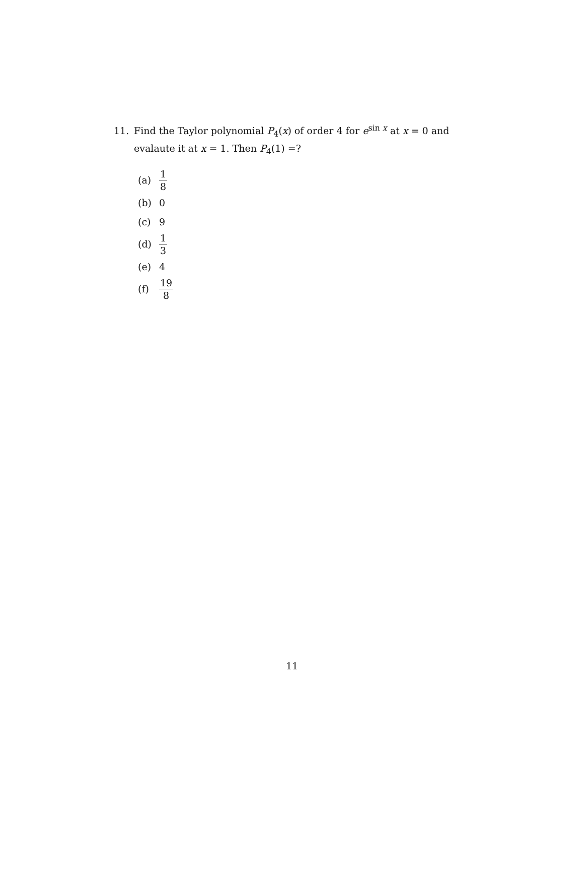11. Find the Taylor polynomial P<sub>4</sub>(x) of order 4 for e<sup>sin x</sup> at x = 0 and
evalaute it at x = 1. Then P<sub>4</sub>(1) =?
(a) 1 8
(b) 0
(c) 9
(d) 1 3
(e) 4
(f) 19 8
11